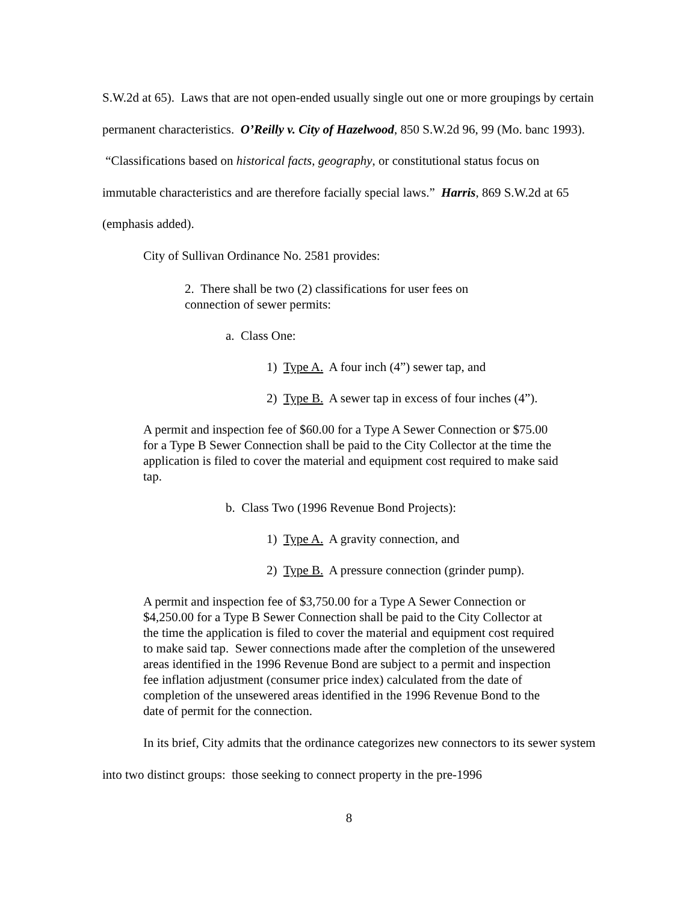S.W.2d at 65). Laws that are not open-ended usually single out one or more groupings by certain permanent characteristics. O’Reilly v. City of Hazelwood, 850 S.W.2d 96, 99 (Mo. banc 1993). “Classifications based on historical facts, geography, or constitutional status focus on immutable characteristics and are therefore facially special laws.” Harris, 869 S.W.2d at 65 (emphasis added).
City of Sullivan Ordinance No. 2581 provides:
2. There shall be two (2) classifications for user fees on connection of sewer permits:
a. Class One:
1) Type A. A four inch (4”) sewer tap, and
2) Type B. A sewer tap in excess of four inches (4”).
A permit and inspection fee of $60.00 for a Type A Sewer Connection or $75.00 for a Type B Sewer Connection shall be paid to the City Collector at the time the application is filed to cover the material and equipment cost required to make said tap.
b. Class Two (1996 Revenue Bond Projects):
1) Type A. A gravity connection, and
2) Type B. A pressure connection (grinder pump).
A permit and inspection fee of $3,750.00 for a Type A Sewer Connection or $4,250.00 for a Type B Sewer Connection shall be paid to the City Collector at the time the application is filed to cover the material and equipment cost required to make said tap. Sewer connections made after the completion of the unsewered areas identified in the 1996 Revenue Bond are subject to a permit and inspection fee inflation adjustment (consumer price index) calculated from the date of completion of the unsewered areas identified in the 1996 Revenue Bond to the date of permit for the connection.
In its brief, City admits that the ordinance categorizes new connectors to its sewer system into two distinct groups: those seeking to connect property in the pre-1996
8